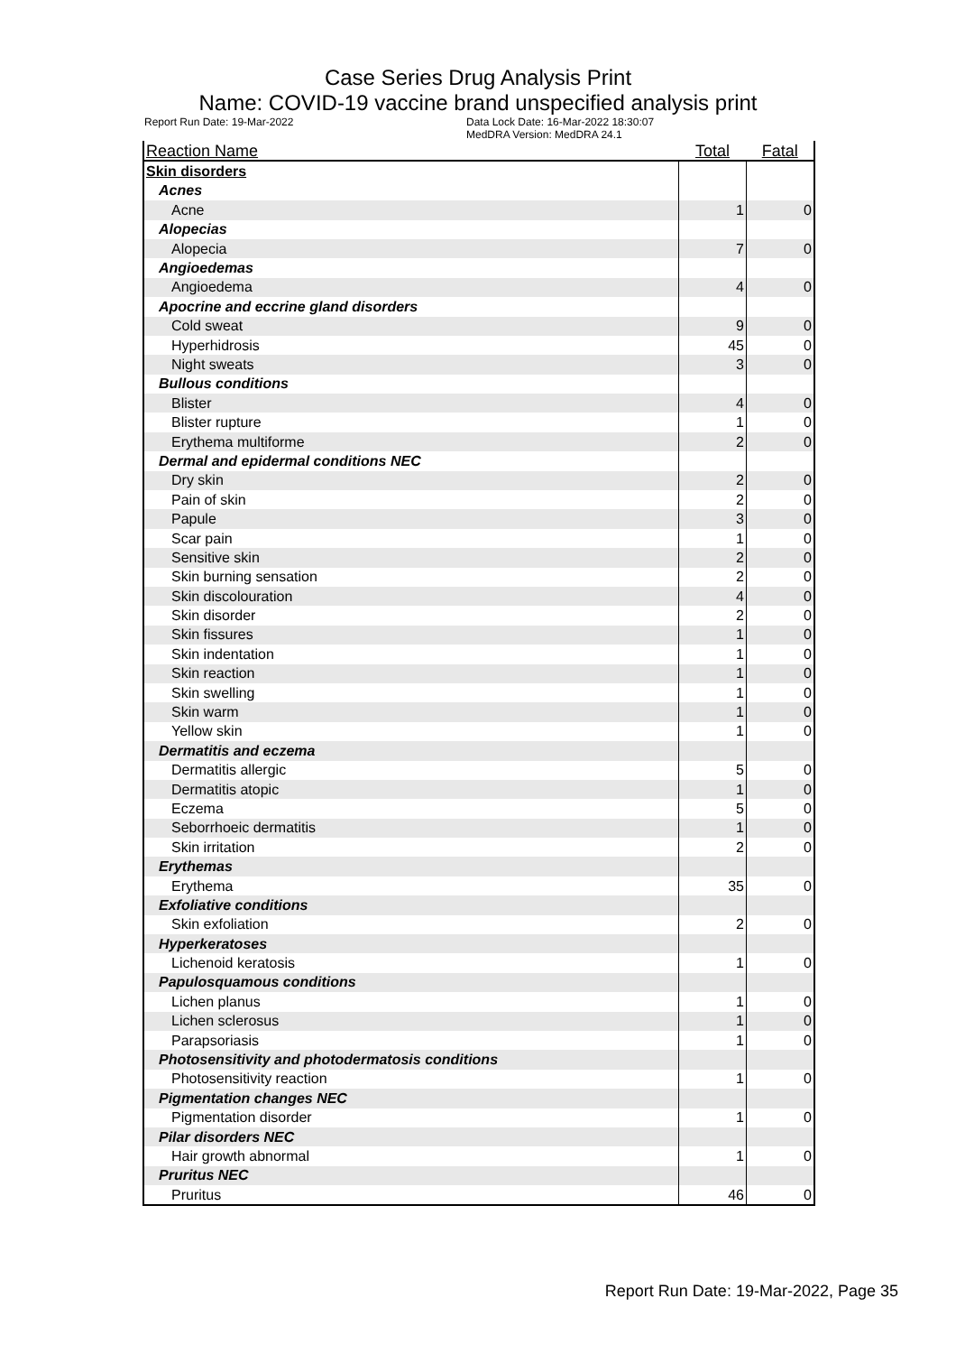Case Series Drug Analysis Print
Name: COVID-19 vaccine brand unspecified analysis print
Report Run Date: 19-Mar-2022 Data Lock Date: 16-Mar-2022 18:30:07
MedDRA Version: MedDRA 24.1
| Reaction Name | Total | Fatal |
| --- | --- | --- |
| Skin disorders | | |
| Acnes | | |
| Acne | 1 | 0 |
| Alopecias | | |
| Alopecia | 7 | 0 |
| Angioedemas | | |
| Angioedema | 4 | 0 |
| Apocrine and eccrine gland disorders | | |
| Cold sweat | 9 | 0 |
| Hyperhidrosis | 45 | 0 |
| Night sweats | 3 | 0 |
| Bullous conditions | | |
| Blister | 4 | 0 |
| Blister rupture | 1 | 0 |
| Erythema multiforme | 2 | 0 |
| Dermal and epidermal conditions NEC | | |
| Dry skin | 2 | 0 |
| Pain of skin | 2 | 0 |
| Papule | 3 | 0 |
| Scar pain | 1 | 0 |
| Sensitive skin | 2 | 0 |
| Skin burning sensation | 2 | 0 |
| Skin discolouration | 4 | 0 |
| Skin disorder | 2 | 0 |
| Skin fissures | 1 | 0 |
| Skin indentation | 1 | 0 |
| Skin reaction | 1 | 0 |
| Skin swelling | 1 | 0 |
| Skin warm | 1 | 0 |
| Yellow skin | 1 | 0 |
| Dermatitis and eczema | | |
| Dermatitis allergic | 5 | 0 |
| Dermatitis atopic | 1 | 0 |
| Eczema | 5 | 0 |
| Seborrhoeic dermatitis | 1 | 0 |
| Skin irritation | 2 | 0 |
| Erythemas | | |
| Erythema | 35 | 0 |
| Exfoliative conditions | | |
| Skin exfoliation | 2 | 0 |
| Hyperkeratoses | | |
| Lichenoid keratosis | 1 | 0 |
| Papulosquamous conditions | | |
| Lichen planus | 1 | 0 |
| Lichen sclerosus | 1 | 0 |
| Parapsoriasis | 1 | 0 |
| Photosensitivity and photodermatosis conditions | | |
| Photosensitivity reaction | 1 | 0 |
| Pigmentation changes NEC | | |
| Pigmentation disorder | 1 | 0 |
| Pilar disorders NEC | | |
| Hair growth abnormal | 1 | 0 |
| Pruritus NEC | | |
| Pruritus | 46 | 0 |
Report Run Date: 19-Mar-2022, Page 35